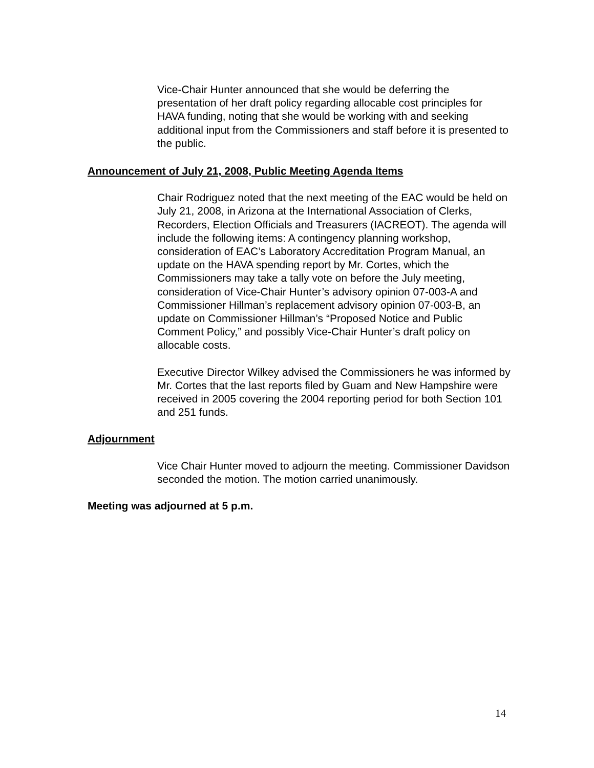Vice-Chair Hunter announced that she would be deferring the presentation of her draft policy regarding allocable cost principles for HAVA funding, noting that she would be working with and seeking additional input from the Commissioners and staff before it is presented to the public.
Announcement of July 21, 2008, Public Meeting Agenda Items
Chair Rodriguez noted that the next meeting of the EAC would be held on July 21, 2008, in Arizona at the International Association of Clerks, Recorders, Election Officials and Treasurers (IACREOT). The agenda will include the following items: A contingency planning workshop, consideration of EAC’s Laboratory Accreditation Program Manual, an update on the HAVA spending report by Mr. Cortes, which the Commissioners may take a tally vote on before the July meeting, consideration of Vice-Chair Hunter’s advisory opinion 07-003-A and Commissioner Hillman’s replacement advisory opinion 07-003-B, an update on Commissioner Hillman’s “Proposed Notice and Public Comment Policy,” and possibly Vice-Chair Hunter’s draft policy on allocable costs.
Executive Director Wilkey advised the Commissioners he was informed by Mr. Cortes that the last reports filed by Guam and New Hampshire were received in 2005 covering the 2004 reporting period for both Section 101 and 251 funds.
Adjournment
Vice Chair Hunter moved to adjourn the meeting. Commissioner Davidson seconded the motion. The motion carried unanimously.
Meeting was adjourned at 5 p.m.
14